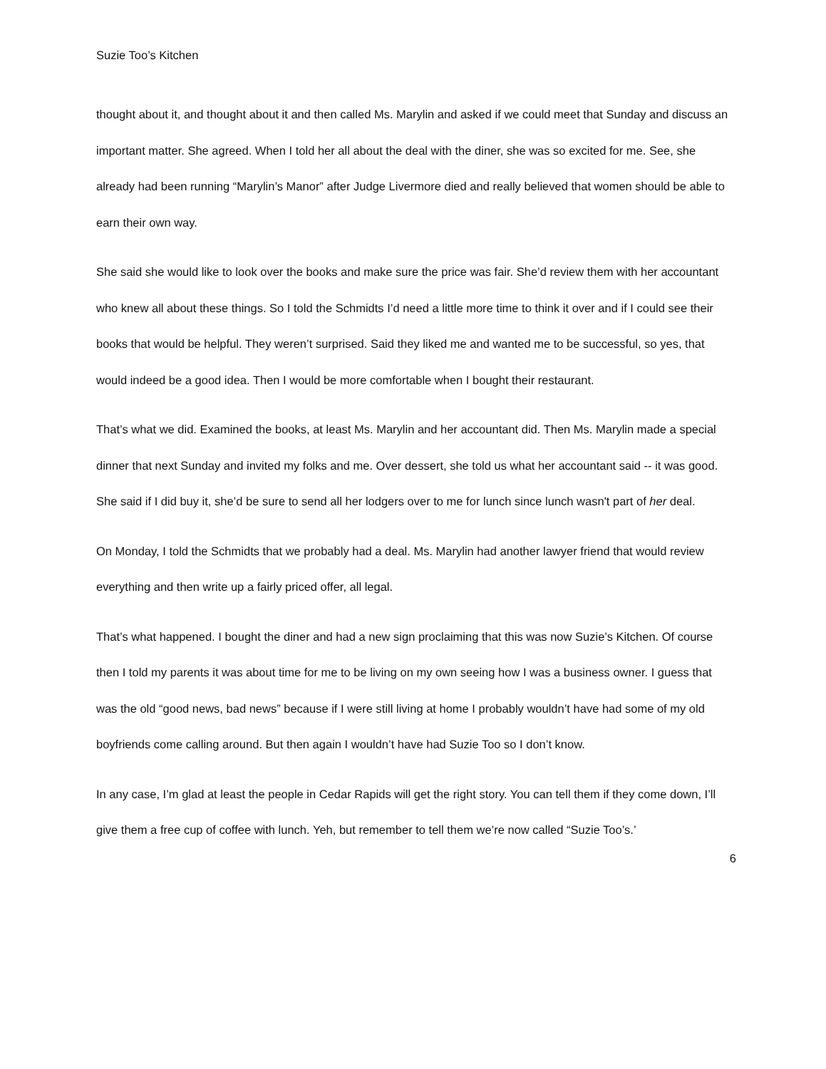Suzie Too’s Kitchen
thought about it, and thought about it and then called Ms. Marylin and asked if we could meet that Sunday and discuss an important matter. She agreed. When I told her all about the deal with the diner, she was so excited for me. See, she already had been running “Marylin’s Manor” after Judge Livermore died and really believed that women should be able to earn their own way.
She said she would like to look over the books and make sure the price was fair. She’d review them with her accountant who knew all about these things. So I told the Schmidts I’d need a little more time to think it over and if I could see their books that would be helpful. They weren’t surprised. Said they liked me and wanted me to be successful, so yes, that would indeed be a good idea. Then I would be more comfortable when I bought their restaurant.
That’s what we did. Examined the books, at least Ms. Marylin and her accountant did. Then Ms. Marylin made a special dinner that next Sunday and invited my folks and me. Over dessert, she told us what her accountant said -- it was good. She said if I did buy it, she’d be sure to send all her lodgers over to me for lunch since lunch wasn't part of her deal.
On Monday, I told the Schmidts that we probably had a deal. Ms. Marylin had another lawyer friend that would review everything and then write up a fairly priced offer, all legal.
That’s what happened. I bought the diner and had a new sign proclaiming that this was now Suzie’s Kitchen. Of course then I told my parents it was about time for me to be living on my own seeing how I was a business owner. I guess that was the old “good news, bad news” because if I were still living at home I probably wouldn’t have had some of my old boyfriends come calling around. But then again I wouldn’t have had Suzie Too so I don’t know.
In any case, I’m glad at least the people in Cedar Rapids will get the right story. You can tell them if they come down, I’ll give them a free cup of coffee with lunch. Yeh, but remember to tell them we’re now called “Suzie Too’s.’
6